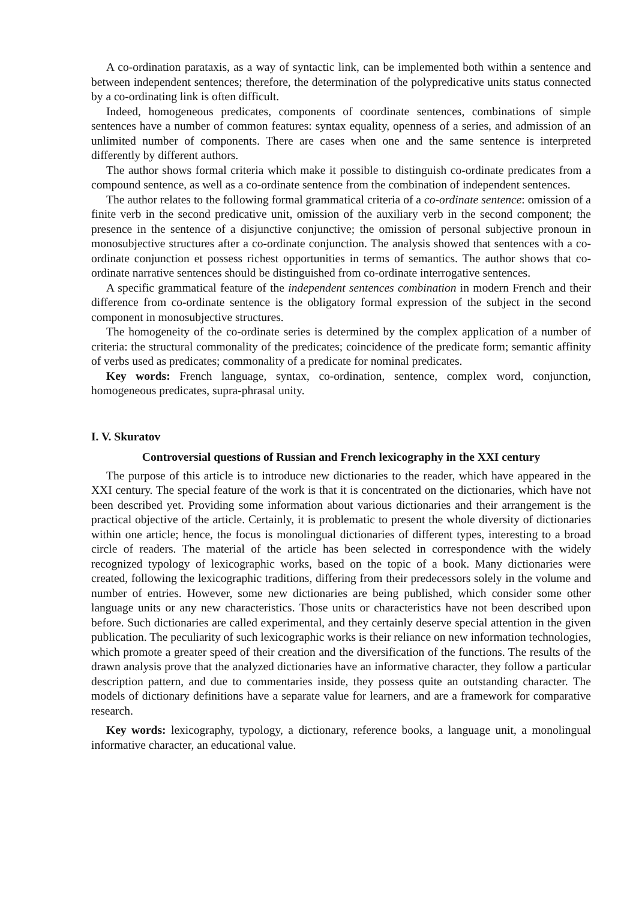A co-ordination parataxis, as a way of syntactic link, can be implemented both within a sentence and between independent sentences; therefore, the determination of the polypredicative units status connected by a co-ordinating link is often difficult.
Indeed, homogeneous predicates, components of coordinate sentences, combinations of simple sentences have a number of common features: syntax equality, openness of a series, and admission of an unlimited number of components. There are cases when one and the same sentence is interpreted differently by different authors.
The author shows formal criteria which make it possible to distinguish co-ordinate predicates from a compound sentence, as well as a co-ordinate sentence from the combination of independent sentences.
The author relates to the following formal grammatical criteria of a co-ordinate sentence: omission of a finite verb in the second predicative unit, omission of the auxiliary verb in the second component; the presence in the sentence of a disjunctive conjunctive; the omission of personal subjective pronoun in monosubjective structures after a co-ordinate conjunction. The analysis showed that sentences with a co-ordinate conjunction et possess richest opportunities in terms of semantics. The author shows that co-ordinate narrative sentences should be distinguished from co-ordinate interrogative sentences.
A specific grammatical feature of the independent sentences combination in modern French and their difference from co-ordinate sentence is the obligatory formal expression of the subject in the second component in monosubjective structures.
The homogeneity of the co-ordinate series is determined by the complex application of a number of criteria: the structural commonality of the predicates; coincidence of the predicate form; semantic affinity of verbs used as predicates; commonality of a predicate for nominal predicates.
Key words: French language, syntax, co-ordination, sentence, complex word, conjunction, homogeneous predicates, supra-phrasal unity.
I. V. Skuratov
Controversial questions of Russian and French lexicography in the XXI century
The purpose of this article is to introduce new dictionaries to the reader, which have appeared in the XXI century. The special feature of the work is that it is concentrated on the dictionaries, which have not been described yet. Providing some information about various dictionaries and their arrangement is the practical objective of the article. Certainly, it is problematic to present the whole diversity of dictionaries within one article; hence, the focus is monolingual dictionaries of different types, interesting to a broad circle of readers. The material of the article has been selected in correspondence with the widely recognized typology of lexicographic works, based on the topic of a book. Many dictionaries were created, following the lexicographic traditions, differing from their predecessors solely in the volume and number of entries. However, some new dictionaries are being published, which consider some other language units or any new characteristics. Those units or characteristics have not been described upon before. Such dictionaries are called experimental, and they certainly deserve special attention in the given publication. The peculiarity of such lexicographic works is their reliance on new information technologies, which promote a greater speed of their creation and the diversification of the functions. The results of the drawn analysis prove that the analyzed dictionaries have an informative character, they follow a particular description pattern, and due to commentaries inside, they possess quite an outstanding character. The models of dictionary definitions have a separate value for learners, and are a framework for comparative research.
Key words: lexicography, typology, a dictionary, reference books, a language unit, a monolingual informative character, an educational value.